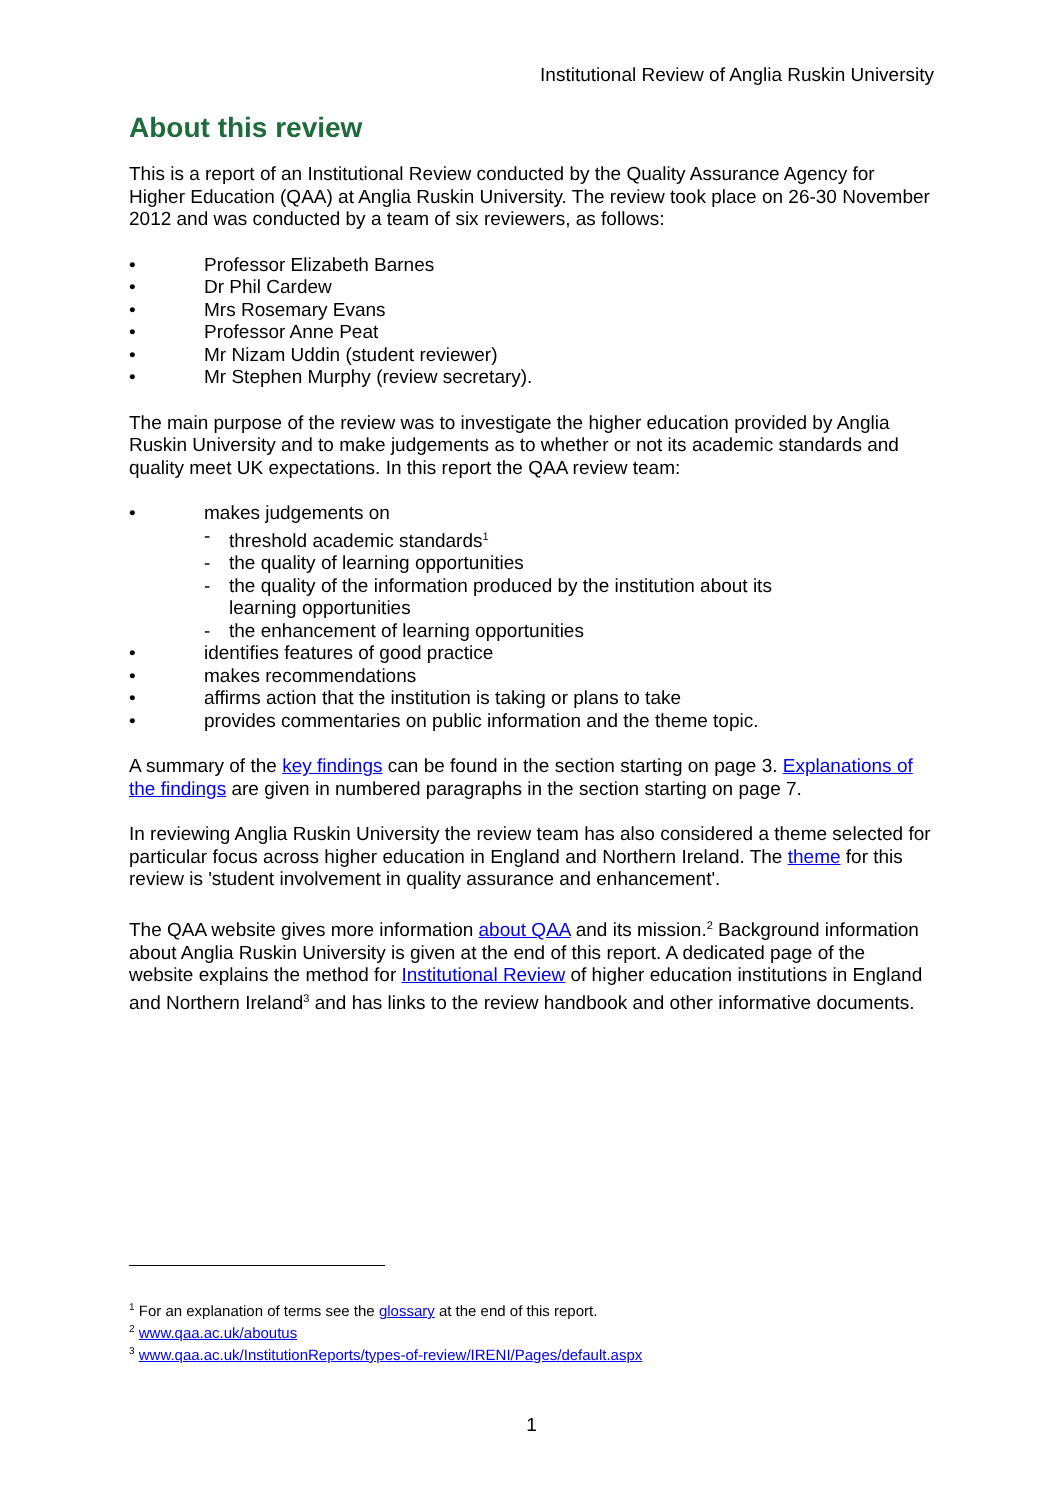Institutional Review of Anglia Ruskin University
About this review
This is a report of an Institutional Review conducted by the Quality Assurance Agency for Higher Education (QAA) at Anglia Ruskin University. The review took place on 26-30 November 2012 and was conducted by a team of six reviewers, as follows:
• Professor Elizabeth Barnes
• Dr Phil Cardew
• Mrs Rosemary Evans
• Professor Anne Peat
• Mr Nizam Uddin (student reviewer)
• Mr Stephen Murphy (review secretary).
The main purpose of the review was to investigate the higher education provided by Anglia Ruskin University and to make judgements as to whether or not its academic standards and quality meet UK expectations. In this report the QAA review team:
• makes judgements on
- threshold academic standards<sup>1</sup>
- the quality of learning opportunities
- the quality of the information produced by the institution about its
learning opportunities
- the enhancement of learning opportunities
• identifies features of good practice
• makes recommendations
• affirms action that the institution is taking or plans to take
• provides commentaries on public information and the theme topic.
A summary of the key findings can be found in the section starting on page 3. Explanations of the findings are given in numbered paragraphs in the section starting on page 7.
In reviewing Anglia Ruskin University the review team has also considered a theme selected for particular focus across higher education in England and Northern Ireland. The theme for this review is 'student involvement in quality assurance and enhancement'.
The QAA website gives more information about QAA and its mission.<sup>2</sup> Background information about Anglia Ruskin University is given at the end of this report. A dedicated page of the website explains the method for Institutional Review of higher education institutions in England and Northern Ireland<sup>3</sup> and has links to the review handbook and other informative documents.
<sup>1</sup> For an explanation of terms see the glossary at the end of this report.
<sup>2</sup> www.qaa.ac.uk/aboutus
<sup>3</sup> www.qaa.ac.uk/InstitutionReports/types-of-review/IRENI/Pages/default.aspx
1